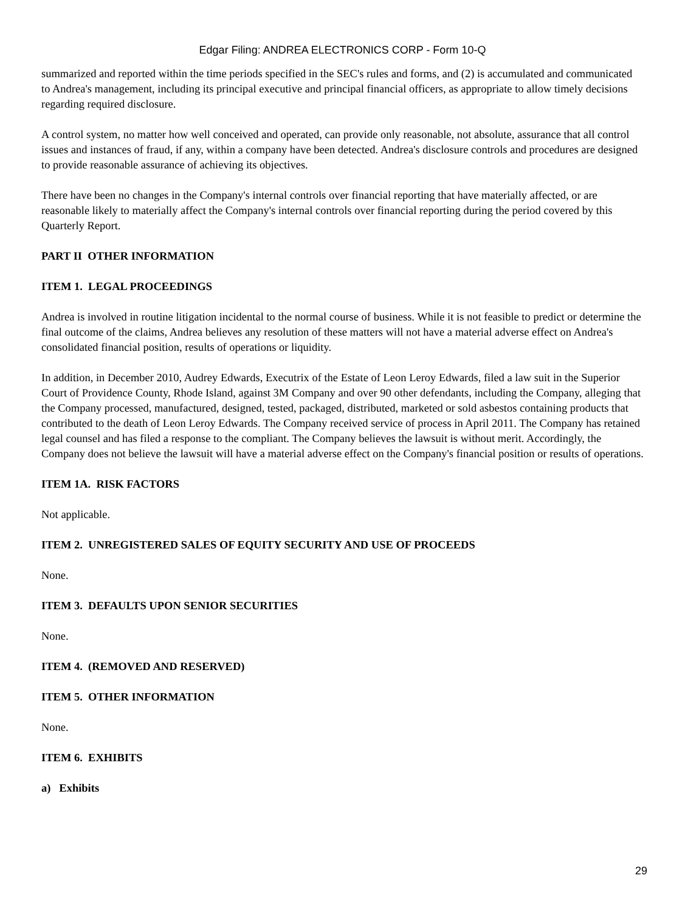Edgar Filing: ANDREA ELECTRONICS CORP - Form 10-Q
summarized and reported within the time periods specified in the SEC's rules and forms, and (2) is accumulated and communicated to Andrea's management, including its principal executive and principal financial officers, as appropriate to allow timely decisions regarding required disclosure.
A control system, no matter how well conceived and operated, can provide only reasonable, not absolute, assurance that all control issues and instances of fraud, if any, within a company have been detected. Andrea's disclosure controls and procedures are designed to provide reasonable assurance of achieving its objectives.
There have been no changes in the Company's internal controls over financial reporting that have materially affected, or are reasonable likely to materially affect the Company's internal controls over financial reporting during the period covered by this Quarterly Report.
PART II OTHER INFORMATION
ITEM 1. LEGAL PROCEEDINGS
Andrea is involved in routine litigation incidental to the normal course of business. While it is not feasible to predict or determine the final outcome of the claims, Andrea believes any resolution of these matters will not have a material adverse effect on Andrea's consolidated financial position, results of operations or liquidity.
In addition, in December 2010, Audrey Edwards, Executrix of the Estate of Leon Leroy Edwards, filed a law suit in the Superior Court of Providence County, Rhode Island, against 3M Company and over 90 other defendants, including the Company, alleging that the Company processed, manufactured, designed, tested, packaged, distributed, marketed or sold asbestos containing products that contributed to the death of Leon Leroy Edwards. The Company received service of process in April 2011. The Company has retained legal counsel and has filed a response to the compliant. The Company believes the lawsuit is without merit. Accordingly, the Company does not believe the lawsuit will have a material adverse effect on the Company's financial position or results of operations.
ITEM 1A. RISK FACTORS
Not applicable.
ITEM 2. UNREGISTERED SALES OF EQUITY SECURITY AND USE OF PROCEEDS
None.
ITEM 3. DEFAULTS UPON SENIOR SECURITIES
None.
ITEM 4. (REMOVED AND RESERVED)
ITEM 5. OTHER INFORMATION
None.
ITEM 6. EXHIBITS
a) Exhibits
29